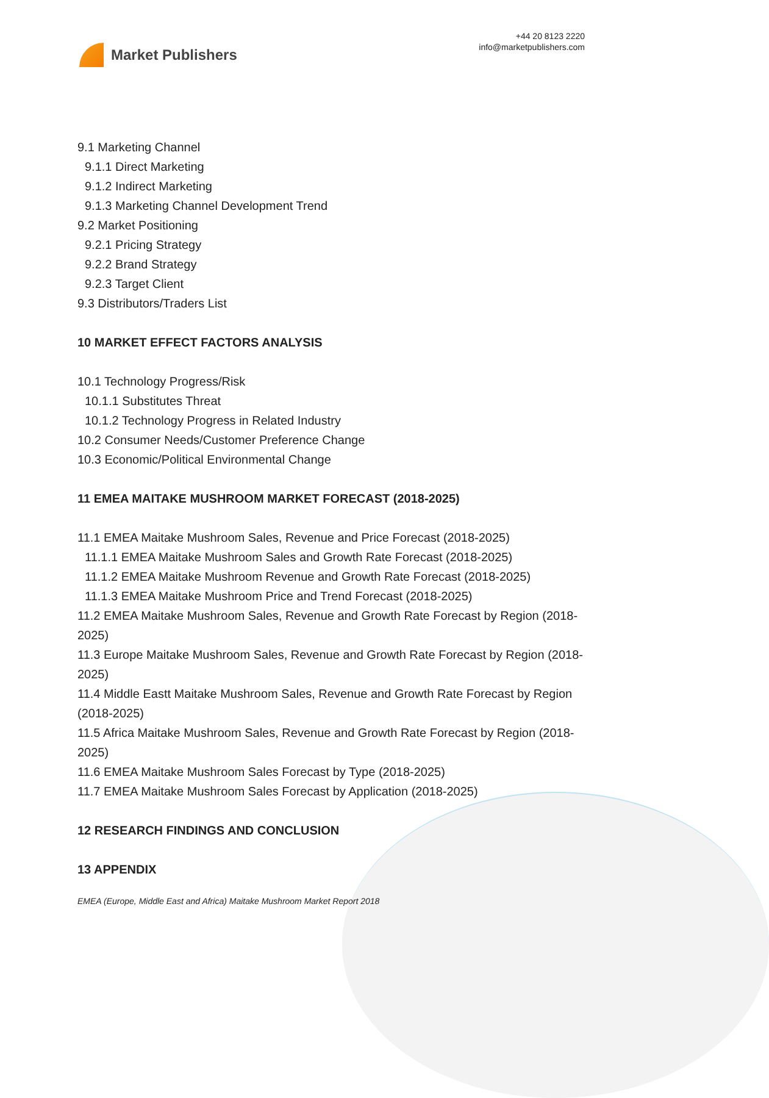Market Publishers
+44 20 8123 2220
info@marketpublishers.com
9.1 Marketing Channel
9.1.1 Direct Marketing
9.1.2 Indirect Marketing
9.1.3 Marketing Channel Development Trend
9.2 Market Positioning
9.2.1 Pricing Strategy
9.2.2 Brand Strategy
9.2.3 Target Client
9.3 Distributors/Traders List
10 MARKET EFFECT FACTORS ANALYSIS
10.1 Technology Progress/Risk
10.1.1 Substitutes Threat
10.1.2 Technology Progress in Related Industry
10.2 Consumer Needs/Customer Preference Change
10.3 Economic/Political Environmental Change
11 EMEA MAITAKE MUSHROOM MARKET FORECAST (2018-2025)
11.1 EMEA Maitake Mushroom Sales, Revenue and Price Forecast (2018-2025)
11.1.1 EMEA Maitake Mushroom Sales and Growth Rate Forecast (2018-2025)
11.1.2 EMEA Maitake Mushroom Revenue and Growth Rate Forecast (2018-2025)
11.1.3 EMEA Maitake Mushroom Price and Trend Forecast (2018-2025)
11.2 EMEA Maitake Mushroom Sales, Revenue and Growth Rate Forecast by Region (2018-2025)
11.3 Europe Maitake Mushroom Sales, Revenue and Growth Rate Forecast by Region (2018-2025)
11.4 Middle Eastt Maitake Mushroom Sales, Revenue and Growth Rate Forecast by Region (2018-2025)
11.5 Africa Maitake Mushroom Sales, Revenue and Growth Rate Forecast by Region (2018-2025)
11.6 EMEA Maitake Mushroom Sales Forecast by Type (2018-2025)
11.7 EMEA Maitake Mushroom Sales Forecast by Application (2018-2025)
12 RESEARCH FINDINGS AND CONCLUSION
13 APPENDIX
EMEA (Europe, Middle East and Africa) Maitake Mushroom Market Report 2018